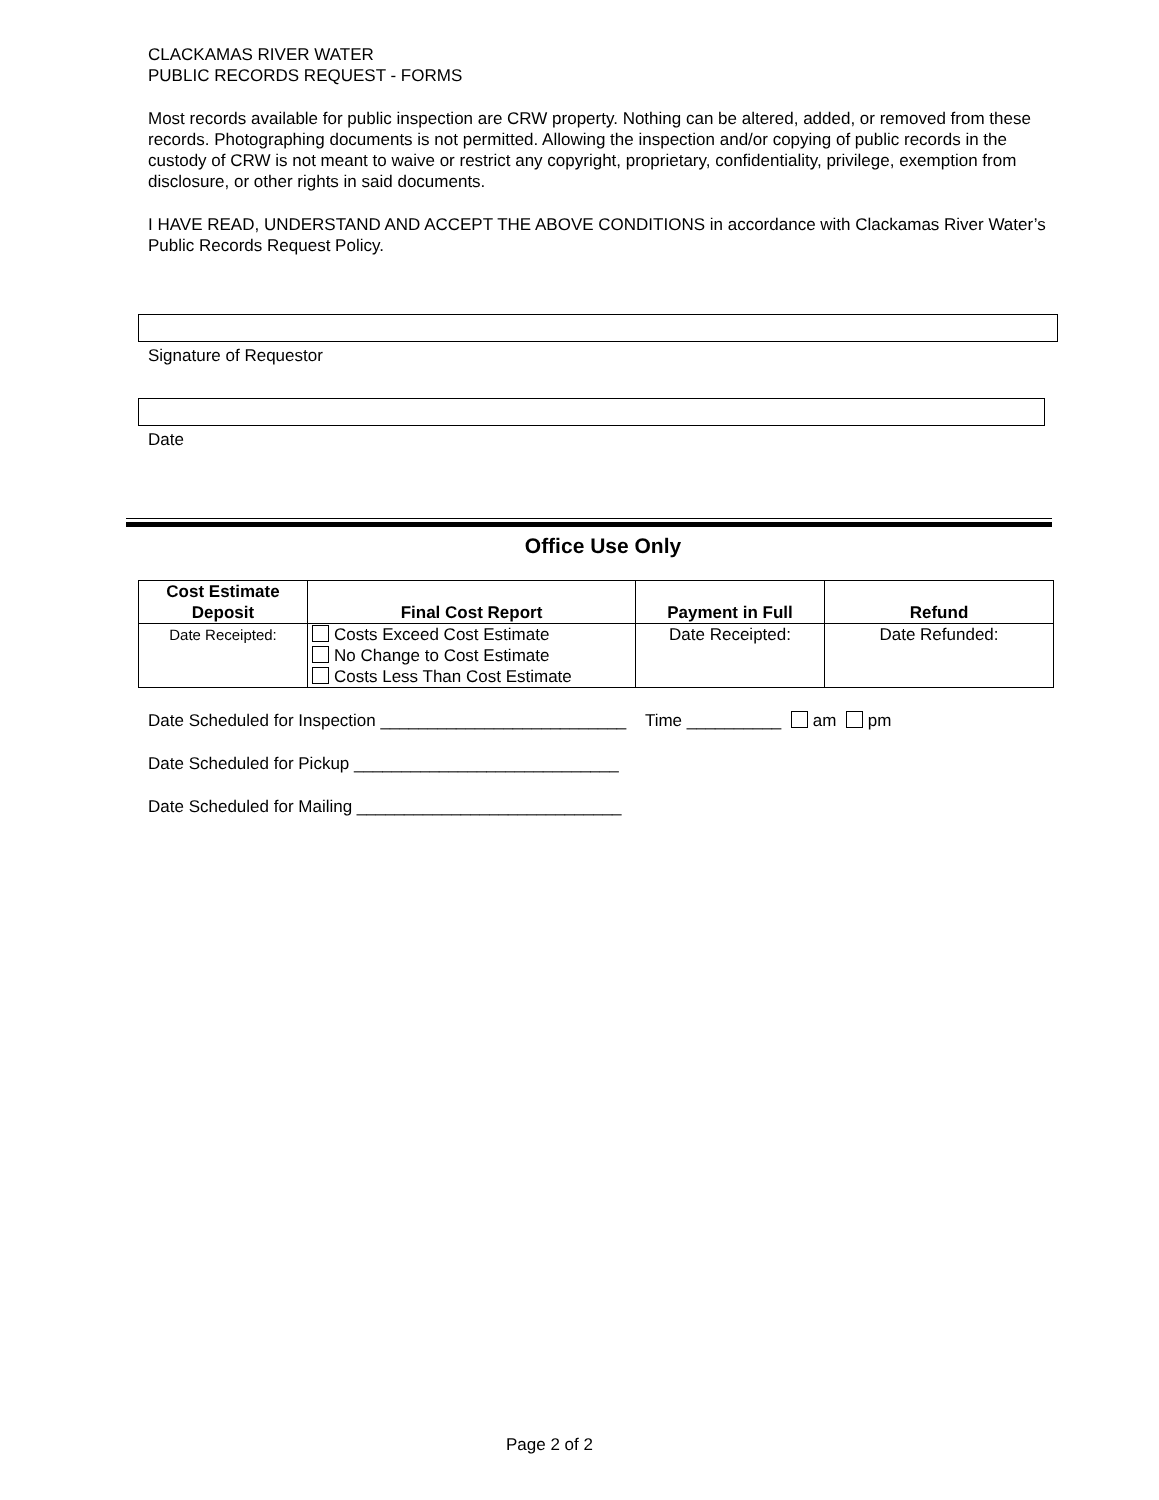CLACKAMAS RIVER WATER
PUBLIC RECORDS REQUEST - FORMS
Most records available for public inspection are CRW property. Nothing can be altered, added, or removed from these records. Photographing documents is not permitted. Allowing the inspection and/or copying of public records in the custody of CRW is not meant to waive or restrict any copyright, proprietary, confidentiality, privilege, exemption from disclosure, or other rights in said documents.
I HAVE READ, UNDERSTAND AND ACCEPT THE ABOVE CONDITIONS in accordance with Clackamas River Water’s Public Records Request Policy.
Signature of Requestor
Date
Office Use Only
| Cost Estimate Deposit | Final Cost Report | Payment in Full | Refund |
| --- | --- | --- | --- |
| Date Receipted: | Costs Exceed Cost Estimate No Change to Cost Estimate Costs Less Than Cost Estimate | Date Receipted: | Date Refunded: |
Date Scheduled for Inspection __________________________ Time __________ am pm
Date Scheduled for Pickup ____________________________
Date Scheduled for Mailing ____________________________
Page 2 of 2